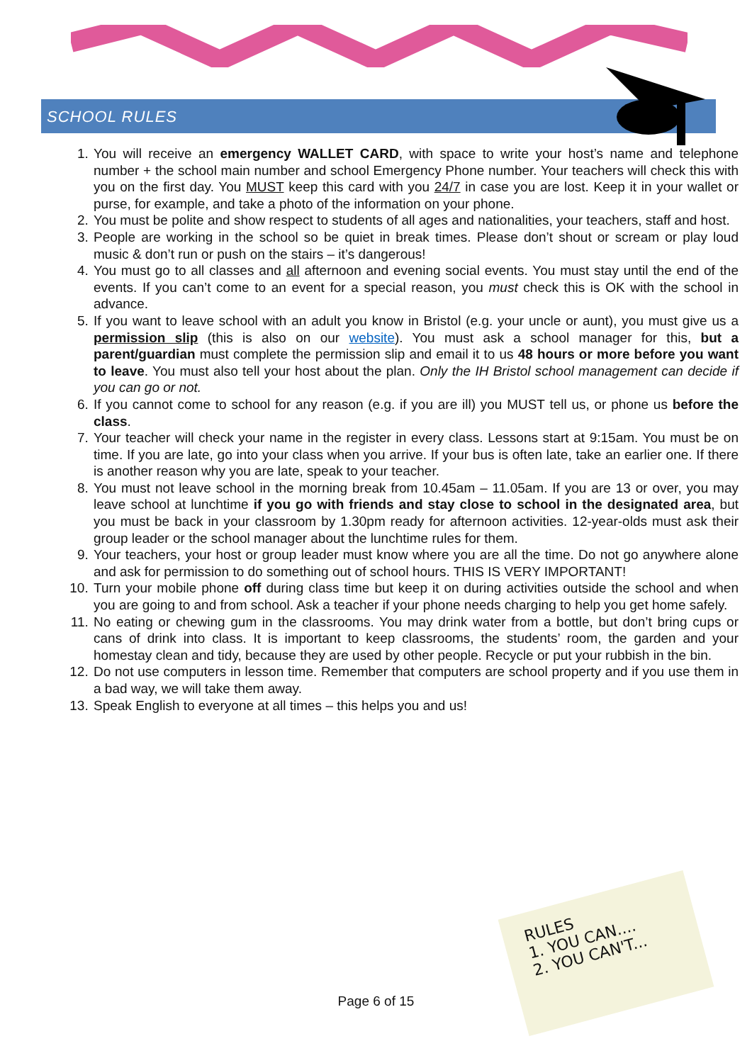SCHOOL RULES
1. You will receive an emergency WALLET CARD, with space to write your host’s name and telephone number + the school main number and school Emergency Phone number. Your teachers will check this with you on the first day. You MUST keep this card with you 24/7 in case you are lost. Keep it in your wallet or purse, for example, and take a photo of the information on your phone.
2. You must be polite and show respect to students of all ages and nationalities, your teachers, staff and host.
3. People are working in the school so be quiet in break times. Please don’t shout or scream or play loud music & don’t run or push on the stairs – it’s dangerous!
4. You must go to all classes and all afternoon and evening social events. You must stay until the end of the events. If you can’t come to an event for a special reason, you must check this is OK with the school in advance.
5. If you want to leave school with an adult you know in Bristol (e.g. your uncle or aunt), you must give us a permission slip (this is also on our website). You must ask a school manager for this, but a parent/guardian must complete the permission slip and email it to us 48 hours or more before you want to leave. You must also tell your host about the plan. Only the IH Bristol school management can decide if you can go or not.
6. If you cannot come to school for any reason (e.g. if you are ill) you MUST tell us, or phone us before the class.
7. Your teacher will check your name in the register in every class. Lessons start at 9:15am. You must be on time. If you are late, go into your class when you arrive. If your bus is often late, take an earlier one. If there is another reason why you are late, speak to your teacher.
8. You must not leave school in the morning break from 10.45am – 11.05am. If you are 13 or over, you may leave school at lunchtime if you go with friends and stay close to school in the designated area, but you must be back in your classroom by 1.30pm ready for afternoon activities. 12-year-olds must ask their group leader or the school manager about the lunchtime rules for them.
9. Your teachers, your host or group leader must know where you are all the time. Do not go anywhere alone and ask for permission to do something out of school hours. THIS IS VERY IMPORTANT!
10. Turn your mobile phone off during class time but keep it on during activities outside the school and when you are going to and from school. Ask a teacher if your phone needs charging to help you get home safely.
11. No eating or chewing gum in the classrooms. You may drink water from a bottle, but don’t bring cups or cans of drink into class. It is important to keep classrooms, the students’ room, the garden and your homestay clean and tidy, because they are used by other people. Recycle or put your rubbish in the bin.
12. Do not use computers in lesson time. Remember that computers are school property and if you use them in a bad way, we will take them away.
13. Speak English to everyone at all times – this helps you and us!
RULES
1. YOU CAN....
2. YOU CAN'T...
Page 6 of 15